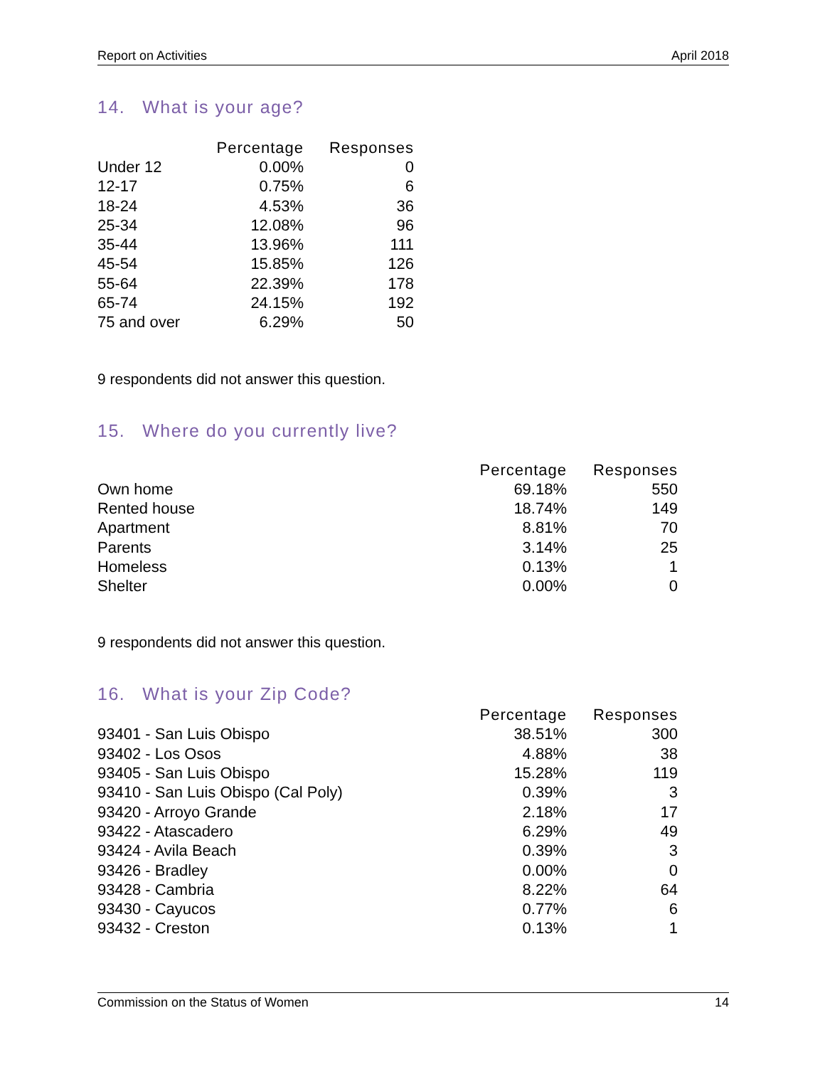Report on Activities April 2018
14. What is your age?
| | Percentage | Responses |
| --- | --- | --- |
| Under 12 | 0.00% | 0 |
| 12-17 | 0.75% | 6 |
| 18-24 | 4.53% | 36 |
| 25-34 | 12.08% | 96 |
| 35-44 | 13.96% | 111 |
| 45-54 | 15.85% | 126 |
| 55-64 | 22.39% | 178 |
| 65-74 | 24.15% | 192 |
| 75 and over | 6.29% | 50 |
9 respondents did not answer this question.
15. Where do you currently live?
| | Percentage | Responses |
| --- | --- | --- |
| Own home | 69.18% | 550 |
| Rented house | 18.74% | 149 |
| Apartment | 8.81% | 70 |
| Parents | 3.14% | 25 |
| Homeless | 0.13% | 1 |
| Shelter | 0.00% | 0 |
9 respondents did not answer this question.
16. What is your Zip Code?
| | Percentage | Responses |
| --- | --- | --- |
| 93401 - San Luis Obispo | 38.51% | 300 |
| 93402 - Los Osos | 4.88% | 38 |
| 93405 - San Luis Obispo | 15.28% | 119 |
| 93410 - San Luis Obispo (Cal Poly) | 0.39% | 3 |
| 93420 - Arroyo Grande | 2.18% | 17 |
| 93422 - Atascadero | 6.29% | 49 |
| 93424 - Avila Beach | 0.39% | 3 |
| 93426 - Bradley | 0.00% | 0 |
| 93428 - Cambria | 8.22% | 64 |
| 93430 - Cayucos | 0.77% | 6 |
| 93432 - Creston | 0.13% | 1 |
Commission on the Status of Women 14